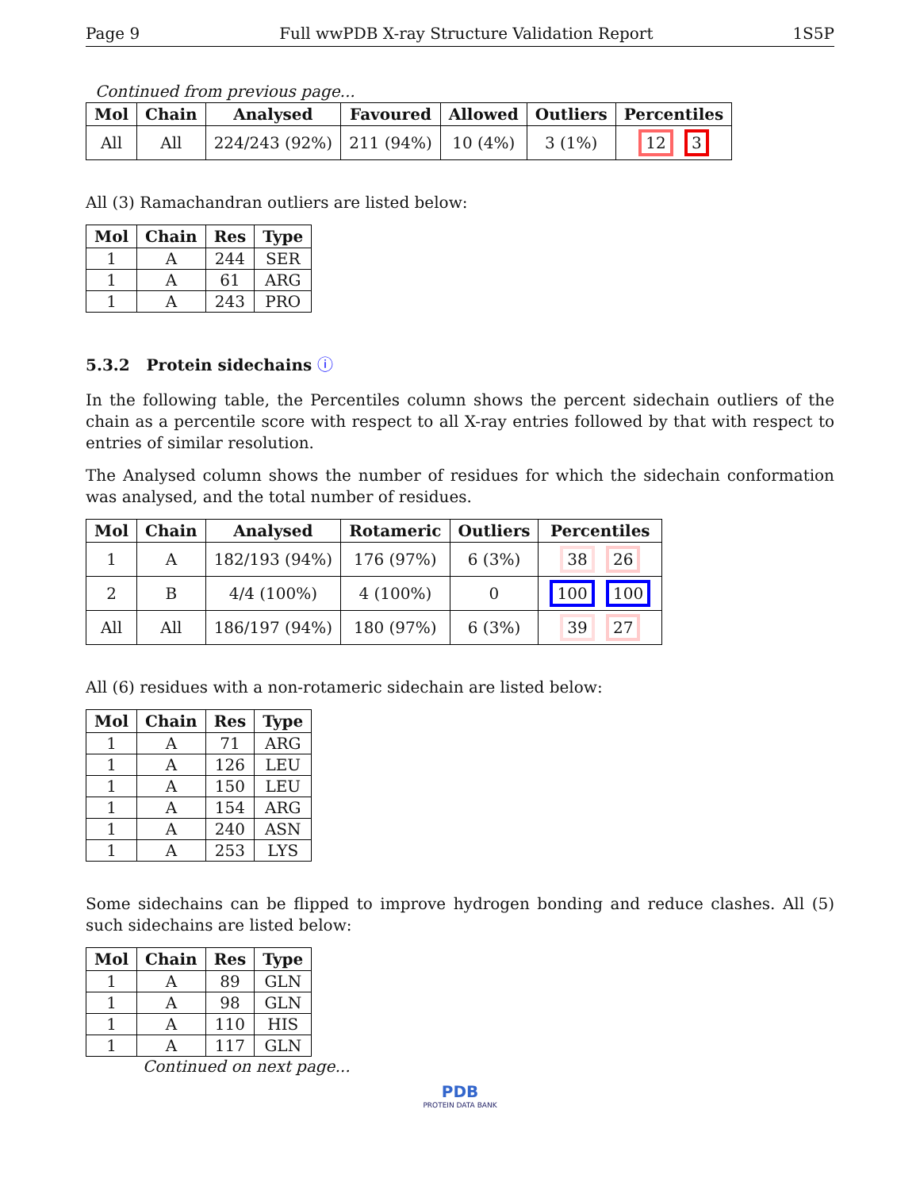Page 9 Full wwPDB X-ray Structure Validation Report 1S5P
Continued from previous page...
| Mol | Chain | Analysed | Favoured | Allowed | Outliers | Percentiles |
| --- | --- | --- | --- | --- | --- | --- |
| All | All | 224/243 (92%) | 211 (94%) | 10 (4%) | 3 (1%) | 12 3 |
All (3) Ramachandran outliers are listed below:
| Mol | Chain | Res | Type |
| --- | --- | --- | --- |
| 1 | A | 244 | SER |
| 1 | A | 61 | ARG |
| 1 | A | 243 | PRO |
5.3.2 Protein sidechains ⓘ
In the following table, the Percentiles column shows the percent sidechain outliers of the chain as a percentile score with respect to all X-ray entries followed by that with respect to entries of similar resolution.
The Analysed column shows the number of residues for which the sidechain conformation was analysed, and the total number of residues.
| Mol | Chain | Analysed | Rotameric | Outliers | Percentiles |
| --- | --- | --- | --- | --- | --- |
| 1 | A | 182/193 (94%) | 176 (97%) | 6 (3%) | 38 26 |
| 2 | B | 4/4 (100%) | 4 (100%) | 0 | 100 100 |
| All | All | 186/197 (94%) | 180 (97%) | 6 (3%) | 39 27 |
All (6) residues with a non-rotameric sidechain are listed below:
| Mol | Chain | Res | Type |
| --- | --- | --- | --- |
| 1 | A | 71 | ARG |
| 1 | A | 126 | LEU |
| 1 | A | 150 | LEU |
| 1 | A | 154 | ARG |
| 1 | A | 240 | ASN |
| 1 | A | 253 | LYS |
Some sidechains can be flipped to improve hydrogen bonding and reduce clashes. All (5) such sidechains are listed below:
| Mol | Chain | Res | Type |
| --- | --- | --- | --- |
| 1 | A | 89 | GLN |
| 1 | A | 98 | GLN |
| 1 | A | 110 | HIS |
| 1 | A | 117 | GLN |
Continued on next page...
PDB
PROTEIN DATA BANK